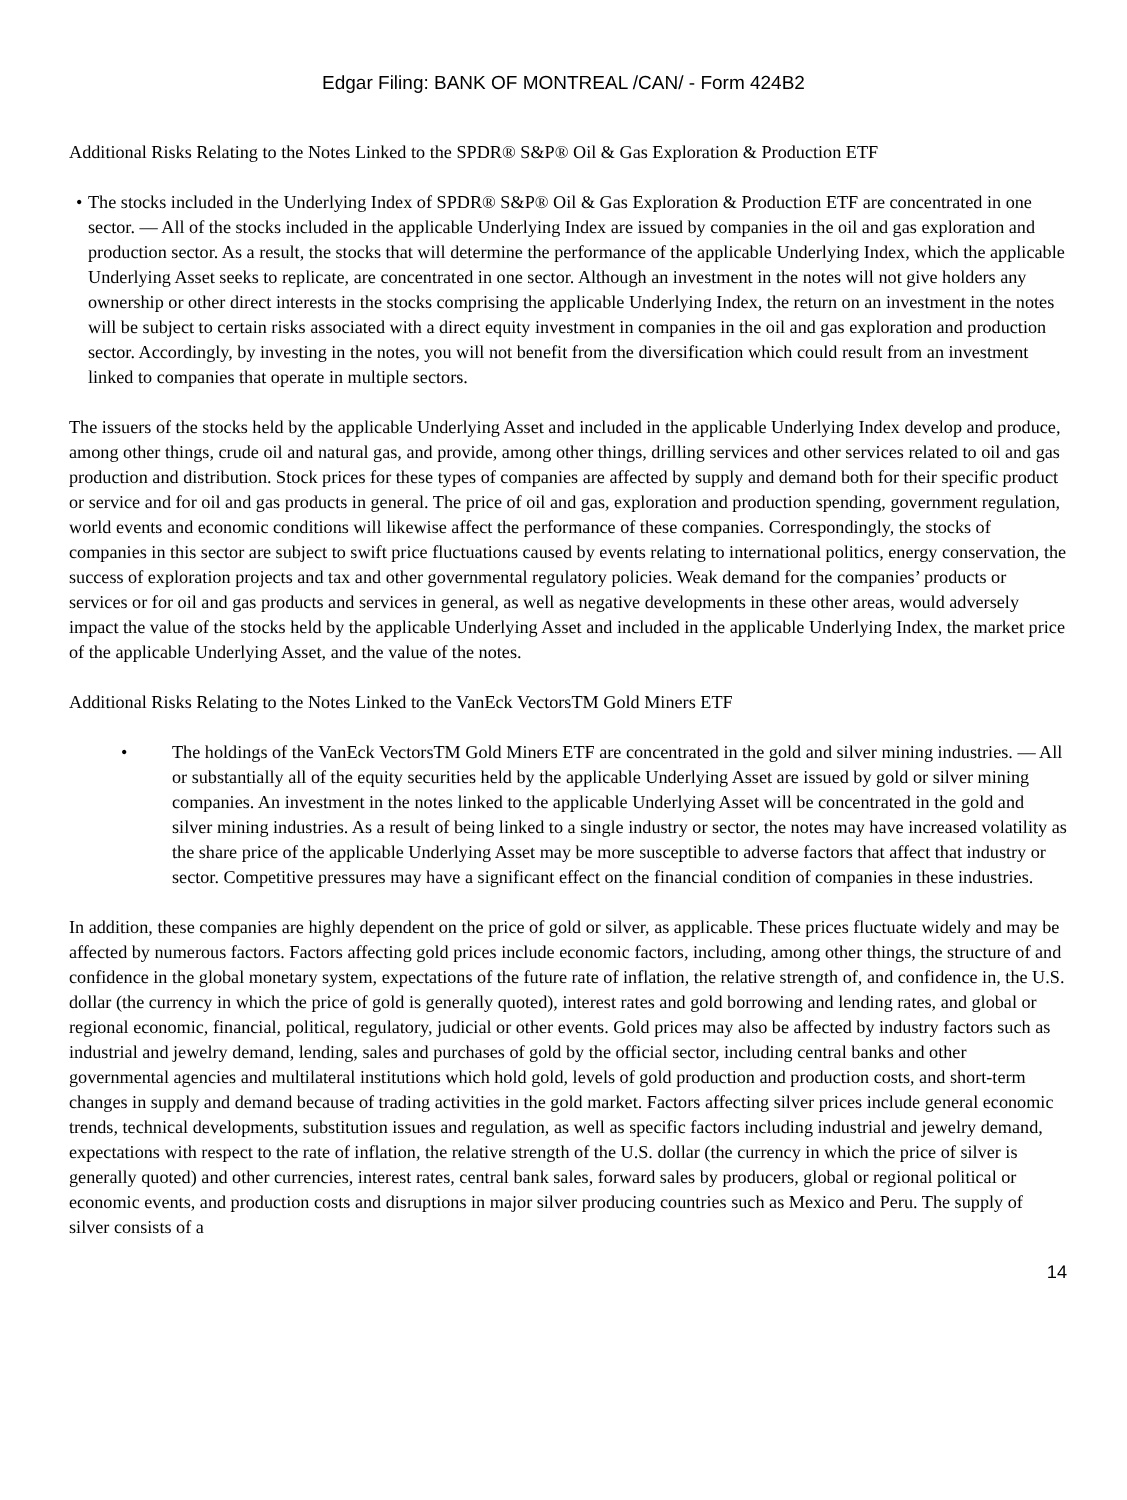Edgar Filing: BANK OF MONTREAL /CAN/ - Form 424B2
Additional Risks Relating to the Notes Linked to the SPDR® S&P® Oil & Gas Exploration & Production ETF
• The stocks included in the Underlying Index of SPDR® S&P® Oil & Gas Exploration & Production ETF are concentrated in one sector. — All of the stocks included in the applicable Underlying Index are issued by companies in the oil and gas exploration and production sector. As a result, the stocks that will determine the performance of the applicable Underlying Index, which the applicable Underlying Asset seeks to replicate, are concentrated in one sector. Although an investment in the notes will not give holders any ownership or other direct interests in the stocks comprising the applicable Underlying Index, the return on an investment in the notes will be subject to certain risks associated with a direct equity investment in companies in the oil and gas exploration and production sector. Accordingly, by investing in the notes, you will not benefit from the diversification which could result from an investment linked to companies that operate in multiple sectors.
The issuers of the stocks held by the applicable Underlying Asset and included in the applicable Underlying Index develop and produce, among other things, crude oil and natural gas, and provide, among other things, drilling services and other services related to oil and gas production and distribution. Stock prices for these types of companies are affected by supply and demand both for their specific product or service and for oil and gas products in general. The price of oil and gas, exploration and production spending, government regulation, world events and economic conditions will likewise affect the performance of these companies. Correspondingly, the stocks of companies in this sector are subject to swift price fluctuations caused by events relating to international politics, energy conservation, the success of exploration projects and tax and other governmental regulatory policies. Weak demand for the companies’ products or services or for oil and gas products and services in general, as well as negative developments in these other areas, would adversely impact the value of the stocks held by the applicable Underlying Asset and included in the applicable Underlying Index, the market price of the applicable Underlying Asset, and the value of the notes.
Additional Risks Relating to the Notes Linked to the VanEck VectorsTM Gold Miners ETF
• The holdings of the VanEck VectorsTM Gold Miners ETF are concentrated in the gold and silver mining industries. — All or substantially all of the equity securities held by the applicable Underlying Asset are issued by gold or silver mining companies. An investment in the notes linked to the applicable Underlying Asset will be concentrated in the gold and silver mining industries. As a result of being linked to a single industry or sector, the notes may have increased volatility as the share price of the applicable Underlying Asset may be more susceptible to adverse factors that affect that industry or sector. Competitive pressures may have a significant effect on the financial condition of companies in these industries.
In addition, these companies are highly dependent on the price of gold or silver, as applicable. These prices fluctuate widely and may be affected by numerous factors. Factors affecting gold prices include economic factors, including, among other things, the structure of and confidence in the global monetary system, expectations of the future rate of inflation, the relative strength of, and confidence in, the U.S. dollar (the currency in which the price of gold is generally quoted), interest rates and gold borrowing and lending rates, and global or regional economic, financial, political, regulatory, judicial or other events. Gold prices may also be affected by industry factors such as industrial and jewelry demand, lending, sales and purchases of gold by the official sector, including central banks and other governmental agencies and multilateral institutions which hold gold, levels of gold production and production costs, and short-term changes in supply and demand because of trading activities in the gold market. Factors affecting silver prices include general economic trends, technical developments, substitution issues and regulation, as well as specific factors including industrial and jewelry demand, expectations with respect to the rate of inflation, the relative strength of the U.S. dollar (the currency in which the price of silver is generally quoted) and other currencies, interest rates, central bank sales, forward sales by producers, global or regional political or economic events, and production costs and disruptions in major silver producing countries such as Mexico and Peru. The supply of silver consists of a
14